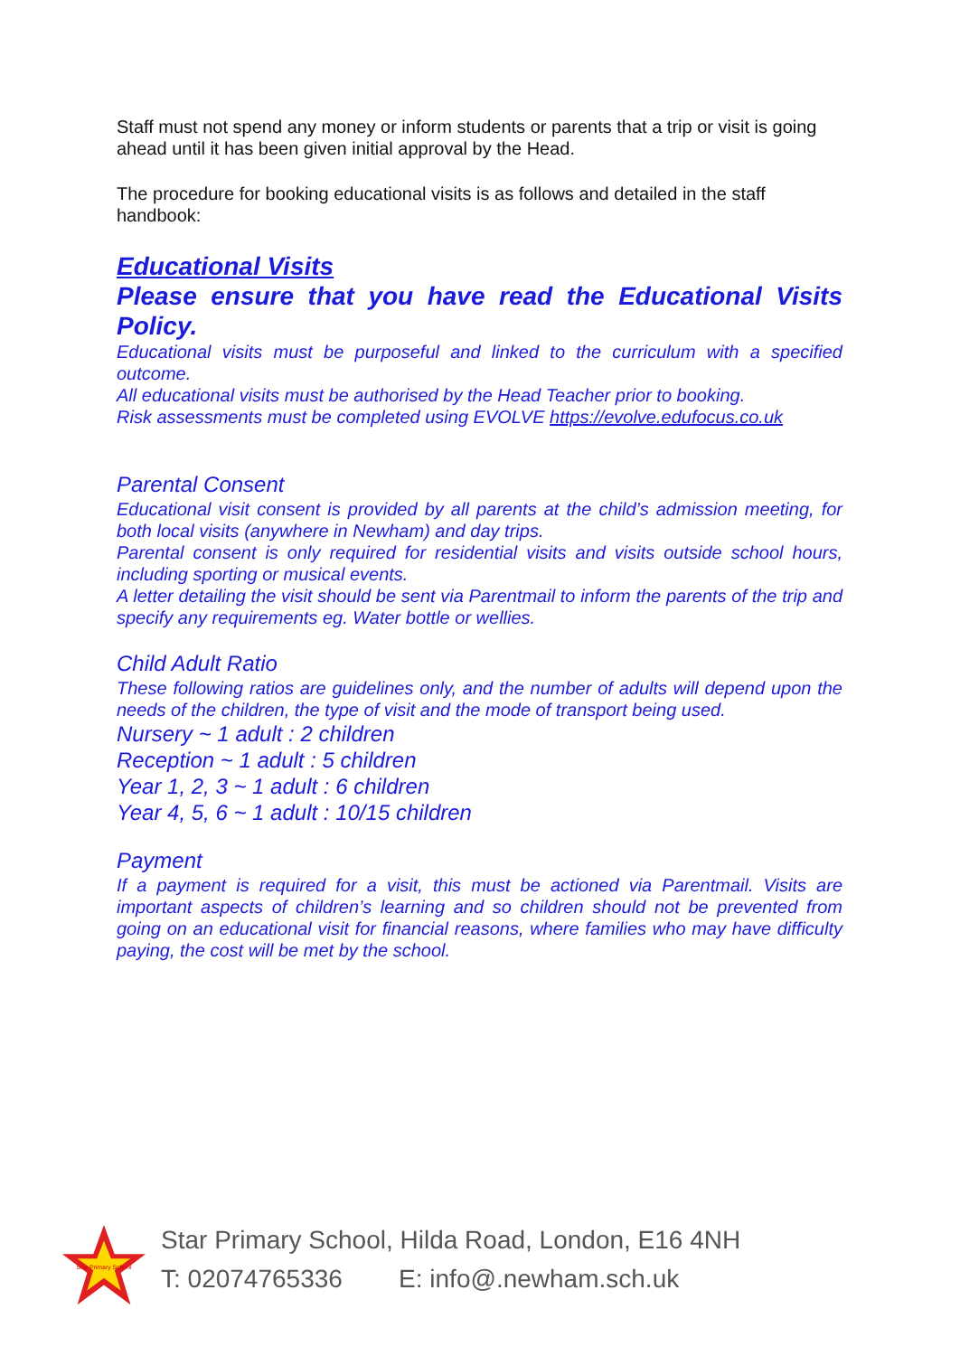Staff must not spend any money or inform students or parents that a trip or visit is going ahead until it has been given initial approval by the Head.
The procedure for booking educational visits is as follows and detailed in the staff handbook:
Educational Visits
Please ensure that you have read the Educational Visits Policy.
Educational visits must be purposeful and linked to the curriculum with a specified outcome.
All educational visits must be authorised by the Head Teacher prior to booking.
Risk assessments must be completed using EVOLVE https://evolve.edufocus.co.uk
Parental Consent
Educational visit consent is provided by all parents at the child’s admission meeting, for both local visits (anywhere in Newham) and day trips.
Parental consent is only required for residential visits and visits outside school hours, including sporting or musical events.
A letter detailing the visit should be sent via Parentmail to inform the parents of the trip and specify any requirements eg. Water bottle or wellies.
Child Adult Ratio
These following ratios are guidelines only, and the number of adults will depend upon the needs of the children, the type of visit and the mode of transport being used.
Nursery ~ 1 adult : 2 children
Reception ~ 1 adult : 5 children
Year 1, 2, 3 ~ 1 adult : 6 children
Year 4, 5, 6 ~ 1 adult : 10/15 children
Payment
If a payment is required for a visit, this must be actioned via Parentmail. Visits are important aspects of children’s learning and so children should not be prevented from going on an educational visit for financial reasons, where families who may have difficulty paying, the cost will be met by the school.
Star Primary School
Star Primary School, Hilda Road, London, E16 4NH
T: 02074765336 E: info@.newham.sch.uk